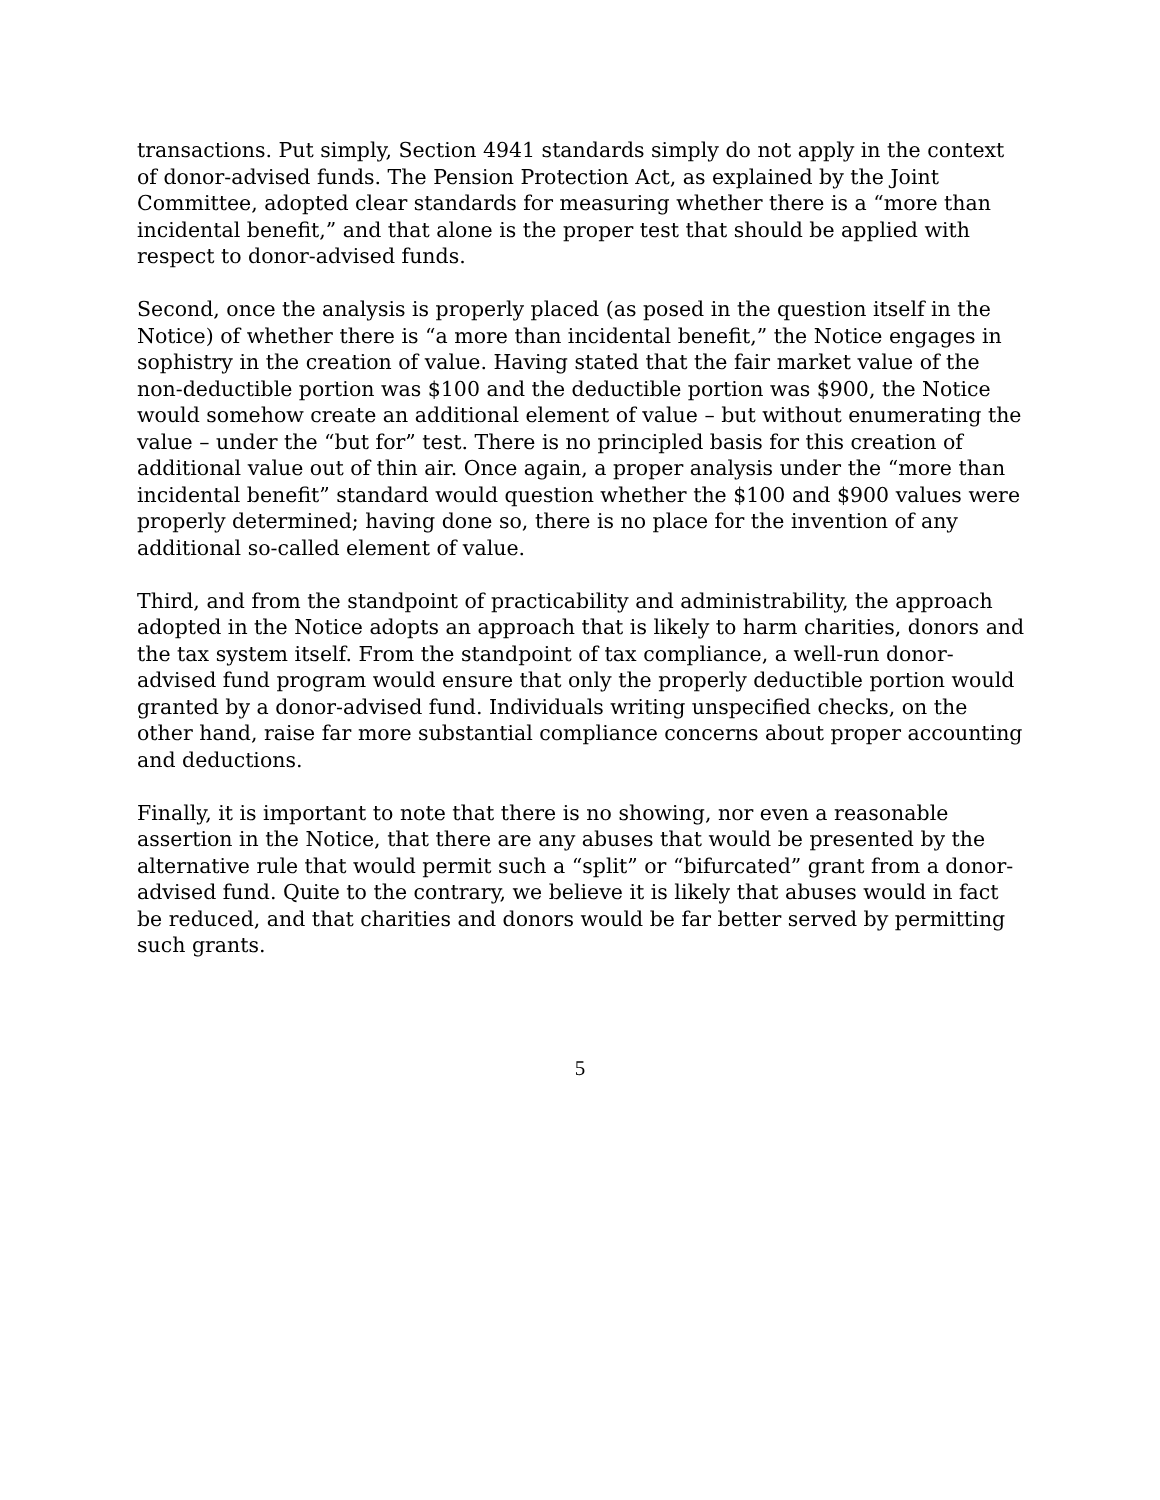transactions. Put simply, Section 4941 standards simply do not apply in the context of donor-advised funds. The Pension Protection Act, as explained by the Joint Committee, adopted clear standards for measuring whether there is a “more than incidental benefit,” and that alone is the proper test that should be applied with respect to donor-advised funds.
Second, once the analysis is properly placed (as posed in the question itself in the Notice) of whether there is “a more than incidental benefit,” the Notice engages in sophistry in the creation of value. Having stated that the fair market value of the non-deductible portion was $100 and the deductible portion was $900, the Notice would somehow create an additional element of value – but without enumerating the value – under the “but for” test. There is no principled basis for this creation of additional value out of thin air. Once again, a proper analysis under the “more than incidental benefit” standard would question whether the $100 and $900 values were properly determined; having done so, there is no place for the invention of any additional so-called element of value.
Third, and from the standpoint of practicability and administrability, the approach adopted in the Notice adopts an approach that is likely to harm charities, donors and the tax system itself. From the standpoint of tax compliance, a well-run donor-advised fund program would ensure that only the properly deductible portion would granted by a donor-advised fund. Individuals writing unspecified checks, on the other hand, raise far more substantial compliance concerns about proper accounting and deductions.
Finally, it is important to note that there is no showing, nor even a reasonable assertion in the Notice, that there are any abuses that would be presented by the alternative rule that would permit such a “split” or “bifurcated” grant from a donor-advised fund. Quite to the contrary, we believe it is likely that abuses would in fact be reduced, and that charities and donors would be far better served by permitting such grants.
5